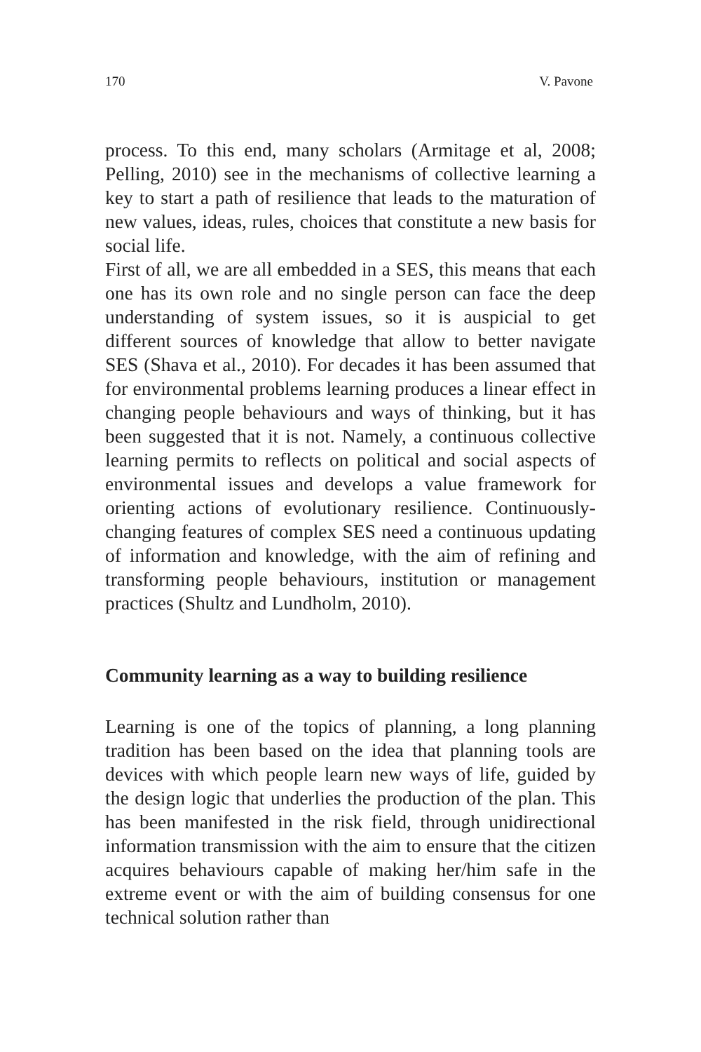170 V. Pavone
process. To this end, many scholars (Armitage et al, 2008; Pelling, 2010) see in the mechanisms of collective learning a key to start a path of resilience that leads to the maturation of new values, ideas, rules, choices that constitute a new basis for social life.
First of all, we are all embedded in a SES, this means that each one has its own role and no single person can face the deep understanding of system issues, so it is auspicial to get different sources of knowledge that allow to better navigate SES (Shava et al., 2010). For decades it has been assumed that for environmental problems learning produces a linear effect in changing people behaviours and ways of thinking, but it has been suggested that it is not. Namely, a continuous collective learning permits to reflects on political and social aspects of environmental issues and develops a value framework for orienting actions of evolutionary resilience. Continuously-changing features of complex SES need a continuous updating of information and knowledge, with the aim of refining and transforming people behaviours, institution or management practices (Shultz and Lundholm, 2010).
Community learning as a way to building resilience
Learning is one of the topics of planning, a long planning tradition has been based on the idea that planning tools are devices with which people learn new ways of life, guided by the design logic that underlies the production of the plan. This has been manifested in the risk field, through unidirectional information transmission with the aim to ensure that the citizen acquires behaviours capable of making her/him safe in the extreme event or with the aim of building consensus for one technical solution rather than